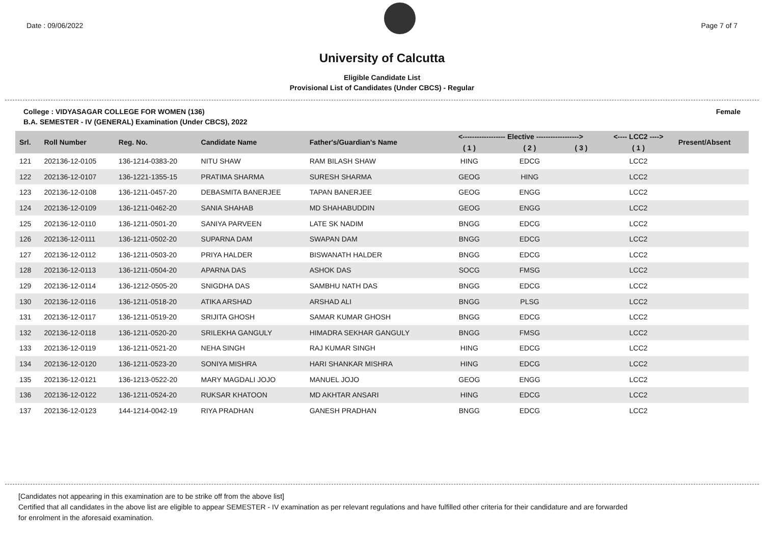Date : 09/06/2022 Page 7 of 7
University of Calcutta
Eligible Candidate List
Provisional List of Candidates (Under CBCS) - Regular
College : VIDYASAGAR COLLEGE FOR WOMEN (136) Female
B.A. SEMESTER - IV (GENERAL) Examination (Under CBCS), 2022
| Srl. | Roll Number | Reg. No. | Candidate Name | Father's/Guardian's Name | <------------------ Elective ------------------> | | | <---- LCC2 ----> | Present/Absent |
| --- | --- | --- | --- | --- | --- | --- | --- | --- | --- |
| | | | | | ( 1 ) | ( 2 ) | ( 3 ) | ( 1 ) | |
| 121 | 202136-12-0105 | 136-1214-0383-20 | NITU SHAW | RAM BILASH SHAW | HING | EDCG | | LCC2 | |
| 122 | 202136-12-0107 | 136-1221-1355-15 | PRATIMA SHARMA | SURESH SHARMA | GEOG | HING | | LCC2 | |
| 123 | 202136-12-0108 | 136-1211-0457-20 | DEBASMITA BANERJEE | TAPAN BANERJEE | GEOG | ENGG | | LCC2 | |
| 124 | 202136-12-0109 | 136-1211-0462-20 | SANIA SHAHAB | MD SHAHABUDDIN | GEOG | ENGG | | LCC2 | |
| 125 | 202136-12-0110 | 136-1211-0501-20 | SANIYA PARVEEN | LATE SK NADIM | BNGG | EDCG | | LCC2 | |
| 126 | 202136-12-0111 | 136-1211-0502-20 | SUPARNA DAM | SWAPAN DAM | BNGG | EDCG | | LCC2 | |
| 127 | 202136-12-0112 | 136-1211-0503-20 | PRIYA HALDER | BISWANATH HALDER | BNGG | EDCG | | LCC2 | |
| 128 | 202136-12-0113 | 136-1211-0504-20 | APARNA DAS | ASHOK DAS | SOCG | FMSG | | LCC2 | |
| 129 | 202136-12-0114 | 136-1212-0505-20 | SNIGDHA DAS | SAMBHU NATH DAS | BNGG | EDCG | | LCC2 | |
| 130 | 202136-12-0116 | 136-1211-0518-20 | ATIKA ARSHAD | ARSHAD ALI | BNGG | PLSG | | LCC2 | |
| 131 | 202136-12-0117 | 136-1211-0519-20 | SRIJITA GHOSH | SAMAR KUMAR GHOSH | BNGG | EDCG | | LCC2 | |
| 132 | 202136-12-0118 | 136-1211-0520-20 | SRILEKHA GANGULY | HIMADRA SEKHAR GANGULY | BNGG | FMSG | | LCC2 | |
| 133 | 202136-12-0119 | 136-1211-0521-20 | NEHA SINGH | RAJ KUMAR SINGH | HING | EDCG | | LCC2 | |
| 134 | 202136-12-0120 | 136-1211-0523-20 | SONIYA MISHRA | HARI SHANKAR MISHRA | HING | EDCG | | LCC2 | |
| 135 | 202136-12-0121 | 136-1213-0522-20 | MARY MAGDALI JOJO | MANUEL JOJO | GEOG | ENGG | | LCC2 | |
| 136 | 202136-12-0122 | 136-1211-0524-20 | RUKSAR KHATOON | MD AKHTAR ANSARI | HING | EDCG | | LCC2 | |
| 137 | 202136-12-0123 | 144-1214-0042-19 | RIYA PRADHAN | GANESH PRADHAN | BNGG | EDCG | | LCC2 | |
[Candidates not appearing in this examination are to be strike off from the above list]
Certified that all candidates in the above list are eligible to appear SEMESTER - IV examination as per relevant regulations and have fulfilled other criteria for their candidature and are forwarded
for enrolment in the aforesaid examination.